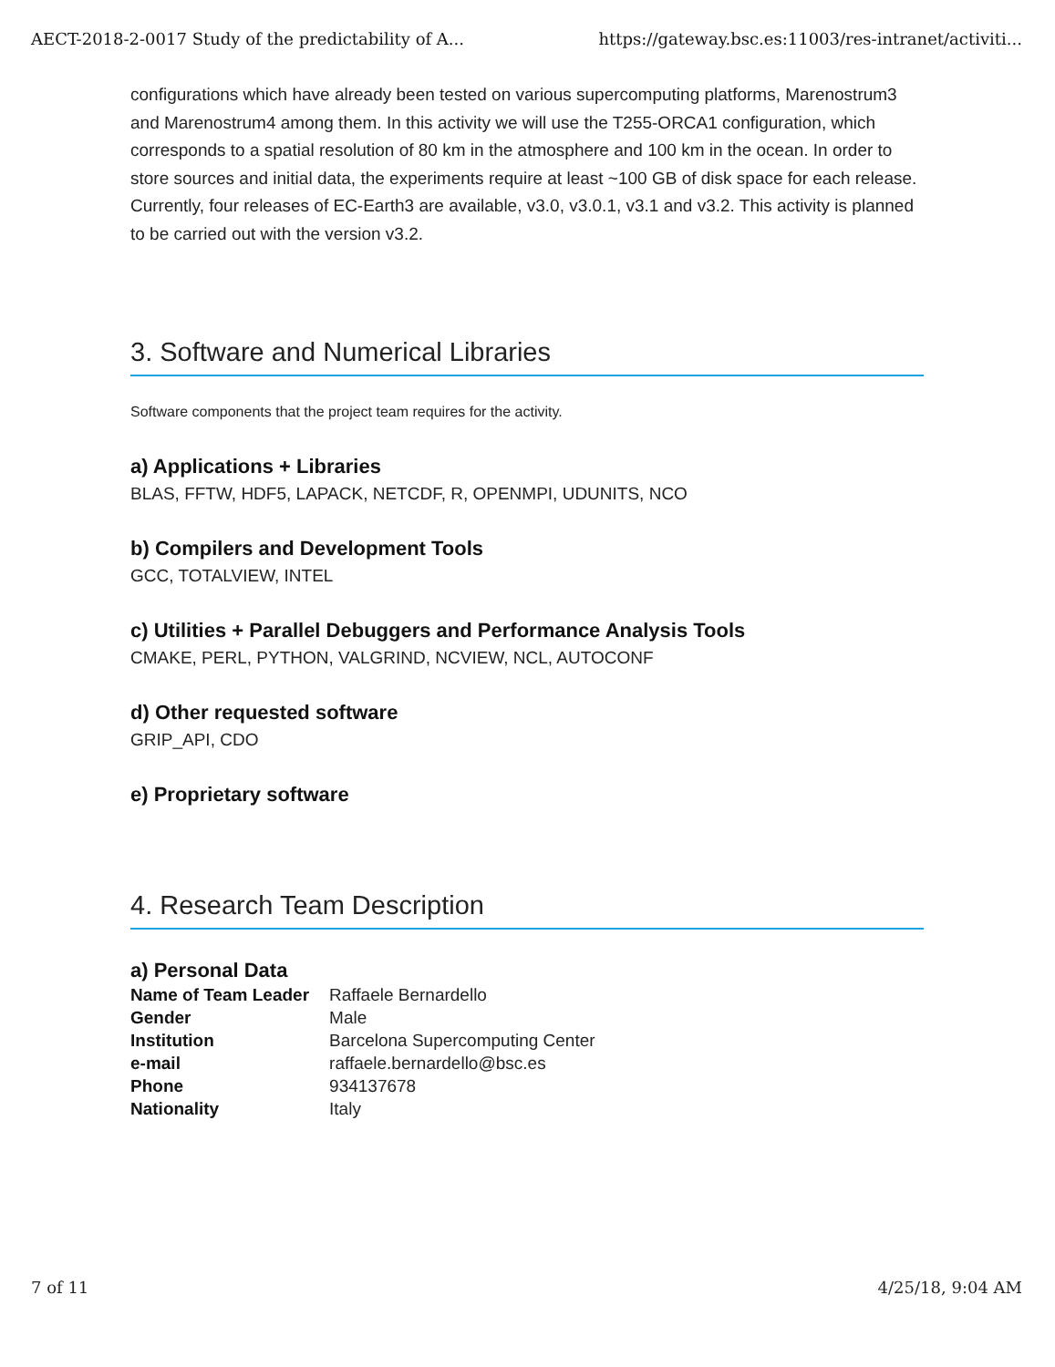AECT-2018-2-0017 Study of the predictability of A... https://gateway.bsc.es:11003/res-intranet/activiti...
configurations which have already been tested on various supercomputing platforms, Marenostrum3 and Marenostrum4 among them. In this activity we will use the T255-ORCA1 configuration, which corresponds to a spatial resolution of 80 km in the atmosphere and 100 km in the ocean. In order to store sources and initial data, the experiments require at least ~100 GB of disk space for each release. Currently, four releases of EC-Earth3 are available, v3.0, v3.0.1, v3.1 and v3.2. This activity is planned to be carried out with the version v3.2.
3. Software and Numerical Libraries
Software components that the project team requires for the activity.
a) Applications + Libraries
BLAS, FFTW, HDF5, LAPACK, NETCDF, R, OPENMPI, UDUNITS, NCO
b) Compilers and Development Tools
GCC, TOTALVIEW, INTEL
c) Utilities + Parallel Debuggers and Performance Analysis Tools
CMAKE, PERL, PYTHON, VALGRIND, NCVIEW, NCL, AUTOCONF
d) Other requested software
GRIP_API, CDO
e) Proprietary software
4. Research Team Description
a) Personal Data
| Name of Team Leader | Raffaele Bernardello |
| Gender | Male |
| Institution | Barcelona Supercomputing Center |
| e-mail | raffaele.bernardello@bsc.es |
| Phone | 934137678 |
| Nationality | Italy |
7 of 11 4/25/18, 9:04 AM